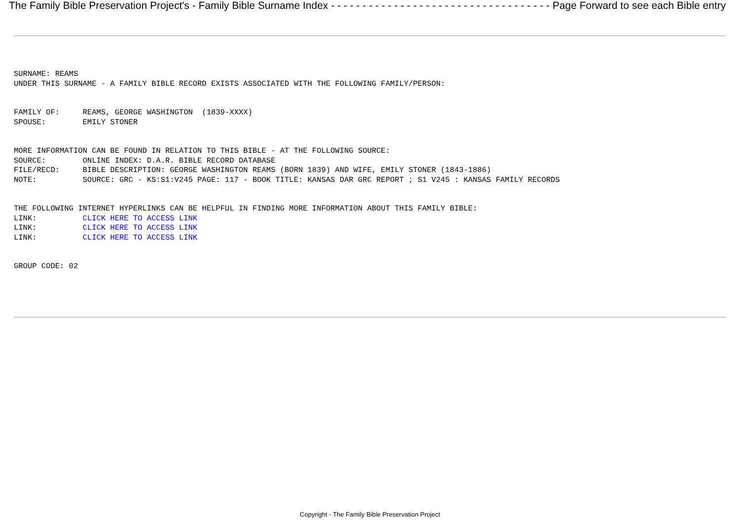The Family Bible Preservation Project's - Family Bible Surname Index - - - - - - - - - - - - - - - - - - - - - - - - - - - - - - - - - - - Page Forward to see each Bible entry
SURNAME: REAMS UNDER THIS SURNAME - A FAMILY BIBLE RECORD EXISTS ASSOCIATED WITH THE FOLLOWING FAMILY/PERSON: FAMILY OF: REAMS, GEORGE WASHINGTON (1839-XXXX) SPOUSE: EMILY STONER MORE INFORMATION CAN BE FOUND IN RELATION TO THIS BIBLE - AT THE FOLLOWING SOURCE: SOURCE: ONLINE INDEX: D.A.R. BIBLE RECORD DATABASE FILE/RECD: BIBLE DESCRIPTION: GEORGE WASHINGTON REAMS (BORN 1839) AND WIFE, EMILY STONER (1843-1886) NOTE: SOURCE: GRC - KS:S1:V245 PAGE: 117 - BOOK TITLE: KANSAS DAR GRC REPORT ; S1 V245 : KANSAS FAMILY RECORDS THE FOLLOWING INTERNET HYPERLINKS CAN BE HELPFUL IN FINDING MORE INFORMATION ABOUT THIS FAMILY BIBLE: LINK: CLICK HERE TO ACCESS LINK LINK: CLICK HERE TO ACCESS LINK LINK: CLICK HERE TO ACCESS LINK GROUP CODE: 02
Copyright - The Family Bible Preservation Project